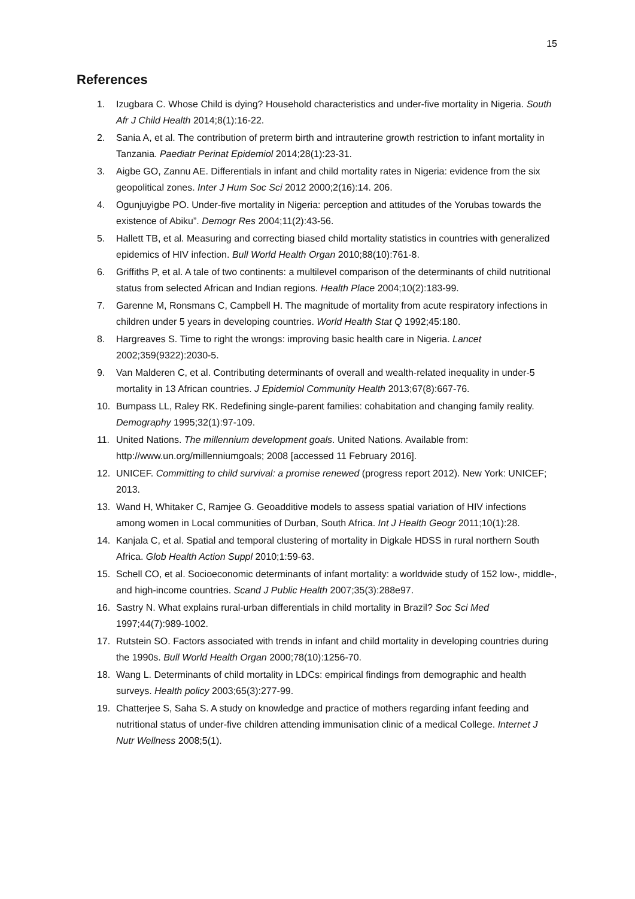15
References
1. Izugbara C. Whose Child is dying? Household characteristics and under-five mortality in Nigeria. South Afr J Child Health 2014;8(1):16-22.
2. Sania A, et al. The contribution of preterm birth and intrauterine growth restriction to infant mortality in Tanzania. Paediatr Perinat Epidemiol 2014;28(1):23-31.
3. Aigbe GO, Zannu AE. Differentials in infant and child mortality rates in Nigeria: evidence from the six geopolitical zones. Inter J Hum Soc Sci 2012 2000;2(16):14. 206.
4. Ogunjuyigbe PO. Under-five mortality in Nigeria: perception and attitudes of the Yorubas towards the existence of Abiku”. Demogr Res 2004;11(2):43-56.
5. Hallett TB, et al. Measuring and correcting biased child mortality statistics in countries with generalized epidemics of HIV infection. Bull World Health Organ 2010;88(10):761-8.
6. Griffiths P, et al. A tale of two continents: a multilevel comparison of the determinants of child nutritional status from selected African and Indian regions. Health Place 2004;10(2):183-99.
7. Garenne M, Ronsmans C, Campbell H. The magnitude of mortality from acute respiratory infections in children under 5 years in developing countries. World Health Stat Q 1992;45:180.
8. Hargreaves S. Time to right the wrongs: improving basic health care in Nigeria. Lancet 2002;359(9322):2030-5.
9. Van Malderen C, et al. Contributing determinants of overall and wealth-related inequality in under-5 mortality in 13 African countries. J Epidemiol Community Health 2013;67(8):667-76.
10. Bumpass LL, Raley RK. Redefining single-parent families: cohabitation and changing family reality. Demography 1995;32(1):97-109.
11. United Nations. The millennium development goals. United Nations. Available from: http://www.un.org/millenniumgoals; 2008 [accessed 11 February 2016].
12. UNICEF. Committing to child survival: a promise renewed (progress report 2012). New York: UNICEF; 2013.
13. Wand H, Whitaker C, Ramjee G. Geoadditive models to assess spatial variation of HIV infections among women in Local communities of Durban, South Africa. Int J Health Geogr 2011;10(1):28.
14. Kanjala C, et al. Spatial and temporal clustering of mortality in Digkale HDSS in rural northern South Africa. Glob Health Action Suppl 2010;1:59-63.
15. Schell CO, et al. Socioeconomic determinants of infant mortality: a worldwide study of 152 low-, middle-, and high-income countries. Scand J Public Health 2007;35(3):288e97.
16. Sastry N. What explains rural-urban differentials in child mortality in Brazil? Soc Sci Med 1997;44(7):989-1002.
17. Rutstein SO. Factors associated with trends in infant and child mortality in developing countries during the 1990s. Bull World Health Organ 2000;78(10):1256-70.
18. Wang L. Determinants of child mortality in LDCs: empirical findings from demographic and health surveys. Health policy 2003;65(3):277-99.
19. Chatterjee S, Saha S. A study on knowledge and practice of mothers regarding infant feeding and nutritional status of under-five children attending immunisation clinic of a medical College. Internet J Nutr Wellness 2008;5(1).